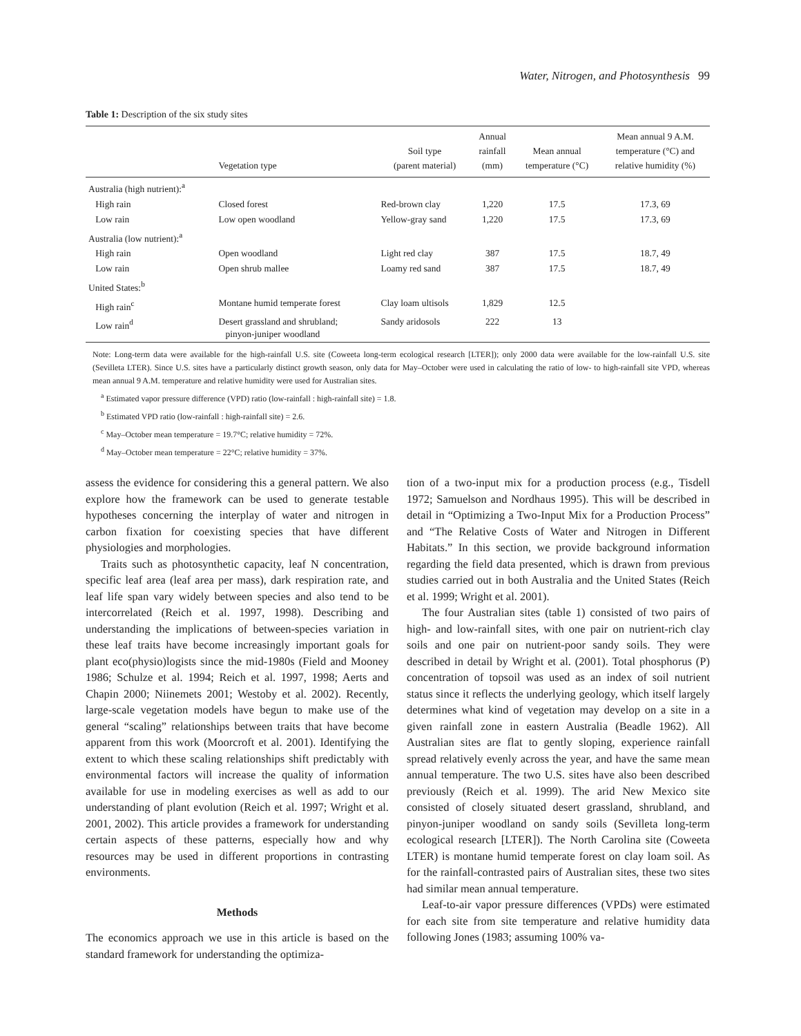Water, Nitrogen, and Photosynthesis 99
Table 1: Description of the six study sites
| | Vegetation type | Soil type (parent material) | Annual rainfall (mm) | Mean annual temperature (°C) | Mean annual 9 A.M. temperature (°C) and relative humidity (%) |
| --- | --- | --- | --- | --- | --- |
| Australia (high nutrient):<sup>a</sup> | | | | | |
| High rain | Closed forest | Red-brown clay | 1,220 | 17.5 | 17.3, 69 |
| Low rain | Low open woodland | Yellow-gray sand | 1,220 | 17.5 | 17.3, 69 |
| Australia (low nutrient):<sup>a</sup> | | | | | |
| High rain | Open woodland | Light red clay | 387 | 17.5 | 18.7, 49 |
| Low rain | Open shrub mallee | Loamy red sand | 387 | 17.5 | 18.7, 49 |
| United States:<sup>b</sup> | | | | | |
| High rain<sup>c</sup> | Montane humid temperate forest | Clay loam ultisols | 1,829 | 12.5 | |
| Low rain<sup>d</sup> | Desert grassland and shrubland; pinyon-juniper woodland | Sandy aridosols | 222 | 13 | |
Note: Long-term data were available for the high-rainfall U.S. site (Coweeta long-term ecological research [LTER]); only 2000 data were available for the low-rainfall U.S. site (Sevilleta LTER). Since U.S. sites have a particularly distinct growth season, only data for May–October were used in calculating the ratio of low- to high-rainfall site VPD, whereas mean annual 9 A.M. temperature and relative humidity were used for Australian sites.
<sup>a</sup> Estimated vapor pressure difference (VPD) ratio (low-rainfall : high-rainfall site) = 1.8.
<sup>b</sup> Estimated VPD ratio (low-rainfall : high-rainfall site) = 2.6.
<sup>c</sup> May–October mean temperature = 19.7°C; relative humidity = 72%.
<sup>d</sup> May–October mean temperature = 22°C; relative humidity = 37%.
assess the evidence for considering this a general pattern. We also explore how the framework can be used to generate testable hypotheses concerning the interplay of water and nitrogen in carbon fixation for coexisting species that have different physiologies and morphologies.
Traits such as photosynthetic capacity, leaf N concentration, specific leaf area (leaf area per mass), dark respiration rate, and leaf life span vary widely between species and also tend to be intercorrelated (Reich et al. 1997, 1998). Describing and understanding the implications of between-species variation in these leaf traits have become increasingly important goals for plant eco(physio)logists since the mid-1980s (Field and Mooney 1986; Schulze et al. 1994; Reich et al. 1997, 1998; Aerts and Chapin 2000; Niinemets 2001; Westoby et al. 2002). Recently, large-scale vegetation models have begun to make use of the general “scaling” relationships between traits that have become apparent from this work (Moorcroft et al. 2001). Identifying the extent to which these scaling relationships shift predictably with environmental factors will increase the quality of information available for use in modeling exercises as well as add to our understanding of plant evolution (Reich et al. 1997; Wright et al. 2001, 2002). This article provides a framework for understanding certain aspects of these patterns, especially how and why resources may be used in different proportions in contrasting environments.
Methods
The economics approach we use in this article is based on the standard framework for understanding the optimiza-
tion of a two-input mix for a production process (e.g., Tisdell 1972; Samuelson and Nordhaus 1995). This will be described in detail in “Optimizing a Two-Input Mix for a Production Process” and “The Relative Costs of Water and Nitrogen in Different Habitats.” In this section, we provide background information regarding the field data presented, which is drawn from previous studies carried out in both Australia and the United States (Reich et al. 1999; Wright et al. 2001).
The four Australian sites (table 1) consisted of two pairs of high- and low-rainfall sites, with one pair on nutrient-rich clay soils and one pair on nutrient-poor sandy soils. They were described in detail by Wright et al. (2001). Total phosphorus (P) concentration of topsoil was used as an index of soil nutrient status since it reflects the underlying geology, which itself largely determines what kind of vegetation may develop on a site in a given rainfall zone in eastern Australia (Beadle 1962). All Australian sites are flat to gently sloping, experience rainfall spread relatively evenly across the year, and have the same mean annual temperature. The two U.S. sites have also been described previously (Reich et al. 1999). The arid New Mexico site consisted of closely situated desert grassland, shrubland, and pinyon-juniper woodland on sandy soils (Sevilleta long-term ecological research [LTER]). The North Carolina site (Coweeta LTER) is montane humid temperate forest on clay loam soil. As for the rainfall-contrasted pairs of Australian sites, these two sites had similar mean annual temperature.
Leaf-to-air vapor pressure differences (VPDs) were estimated for each site from site temperature and relative humidity data following Jones (1983; assuming 100% va-